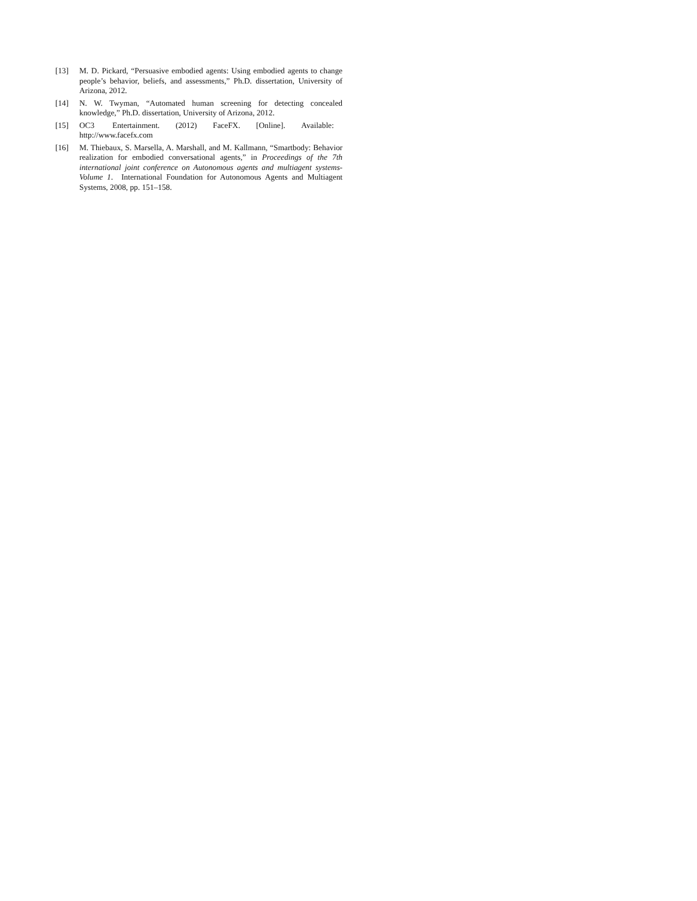[13] M. D. Pickard, “Persuasive embodied agents: Using embodied agents to change people’s behavior, beliefs, and assessments,” Ph.D. dissertation, University of Arizona, 2012.
[14] N. W. Twyman, “Automated human screening for detecting concealed knowledge,” Ph.D. dissertation, University of Arizona, 2012.
[15] OC3 Entertainment. (2012) FaceFX. [Online]. Available:
http://www.facefx.com
[16] M. Thiebaux, S. Marsella, A. Marshall, and M. Kallmann, “Smartbody: Behavior realization for embodied conversational agents,” in Proceedings of the 7th international joint conference on Autonomous agents and multiagent systems-Volume 1. International Foundation for Autonomous Agents and Multiagent Systems, 2008, pp. 151–158.